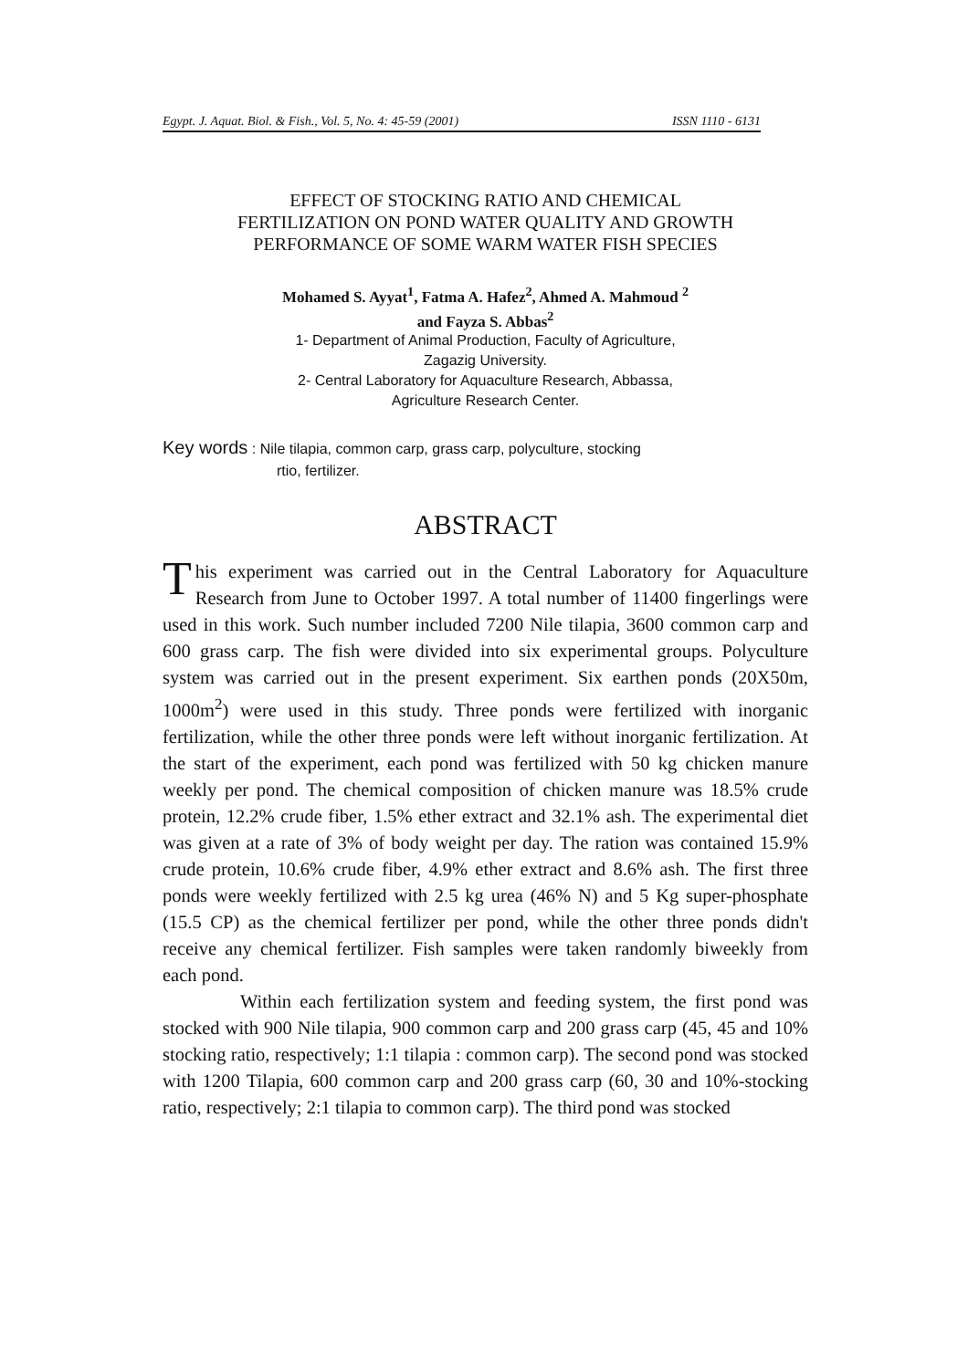Egypt. J. Aquat. Biol. & Fish., Vol. 5, No. 4: 45-59 (2001) ISSN 1110 - 6131
EFFECT OF STOCKING RATIO AND CHEMICAL
FERTILIZATION ON POND WATER QUALITY AND GROWTH
PERFORMANCE OF SOME WARM WATER FISH SPECIES
Mohamed S. Ayyat<sup>1</sup>, Fatma A. Hafez<sup>2</sup>, Ahmed A. Mahmoud <sup>2</sup>
and Fayza S. Abbas<sup>2</sup>
1- Department of Animal Production, Faculty of Agriculture,
Zagazig University.
2- Central Laboratory for Aquaculture Research, Abbassa,
Agriculture Research Center.
Key words : Nile tilapia, common carp, grass carp, polyculture, stocking
rtio, fertilizer.
ABSTRACT
This experiment was carried out in the Central Laboratory for Aquaculture Research from June to October 1997. A total number of 11400 fingerlings were used in this work. Such number included 7200 Nile tilapia, 3600 common carp and 600 grass carp. The fish were divided into six experimental groups. Polyculture system was carried out in the present experiment. Six earthen ponds (20X50m, 1000m<sup>2</sup>) were used in this study. Three ponds were fertilized with inorganic fertilization, while the other three ponds were left without inorganic fertilization. At the start of the experiment, each pond was fertilized with 50 kg chicken manure weekly per pond. The chemical composition of chicken manure was 18.5% crude protein, 12.2% crude fiber, 1.5% ether extract and 32.1% ash. The experimental diet was given at a rate of 3% of body weight per day. The ration was contained 15.9% crude protein, 10.6% crude fiber, 4.9% ether extract and 8.6% ash. The first three ponds were weekly fertilized with 2.5 kg urea (46% N) and 5 Kg super-phosphate (15.5 CP) as the chemical fertilizer per pond, while the other three ponds didn't receive any chemical fertilizer. Fish samples were taken randomly biweekly from each pond.
Within each fertilization system and feeding system, the first pond was stocked with 900 Nile tilapia, 900 common carp and 200 grass carp (45, 45 and 10% stocking ratio, respectively; 1:1 tilapia : common carp). The second pond was stocked with 1200 Tilapia, 600 common carp and 200 grass carp (60, 30 and 10%-stocking ratio, respectively; 2:1 tilapia to common carp). The third pond was stocked